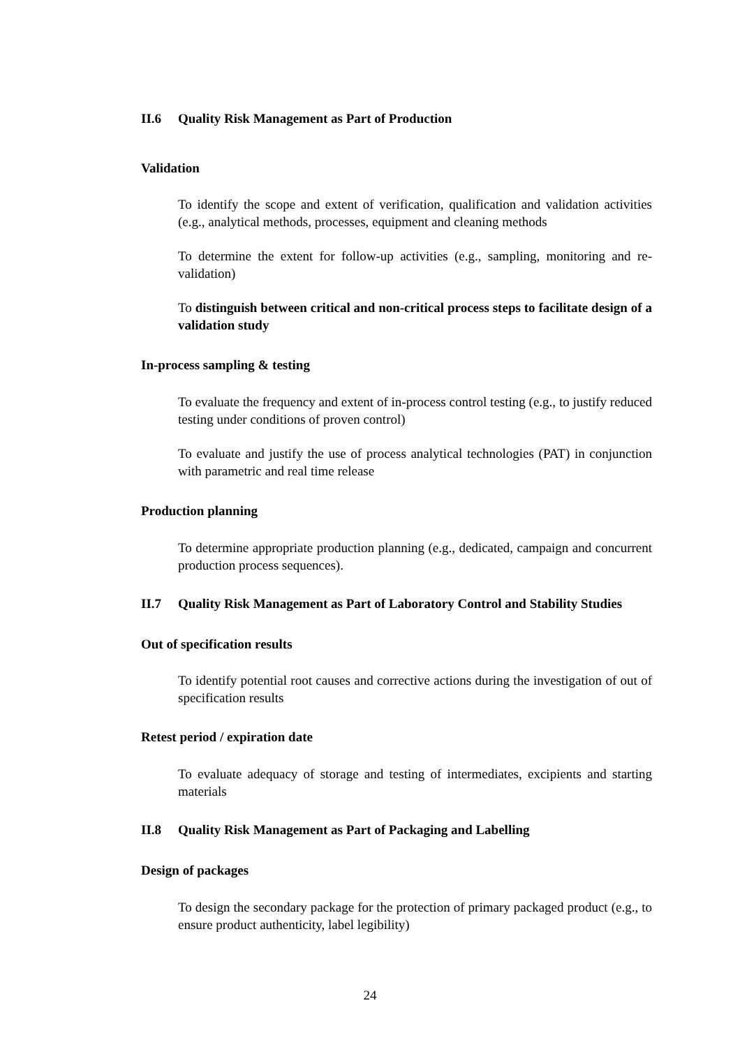II.6 Quality Risk Management as Part of Production
Validation
To identify the scope and extent of verification, qualification and validation activities (e.g., analytical methods, processes, equipment and cleaning methods
To determine the extent for follow-up activities (e.g., sampling, monitoring and re-validation)
To distinguish between critical and non-critical process steps to facilitate design of a validation study
In-process sampling & testing
To evaluate the frequency and extent of in-process control testing (e.g., to justify reduced testing under conditions of proven control)
To evaluate and justify the use of process analytical technologies (PAT) in conjunction with parametric and real time release
Production planning
To determine appropriate production planning (e.g., dedicated, campaign and concurrent production process sequences).
II.7 Quality Risk Management as Part of Laboratory Control and Stability Studies
Out of specification results
To identify potential root causes and corrective actions during the investigation of out of specification results
Retest period / expiration date
To evaluate adequacy of storage and testing of intermediates, excipients and starting materials
II.8 Quality Risk Management as Part of Packaging and Labelling
Design of packages
To design the secondary package for the protection of primary packaged product (e.g., to ensure product authenticity, label legibility)
24